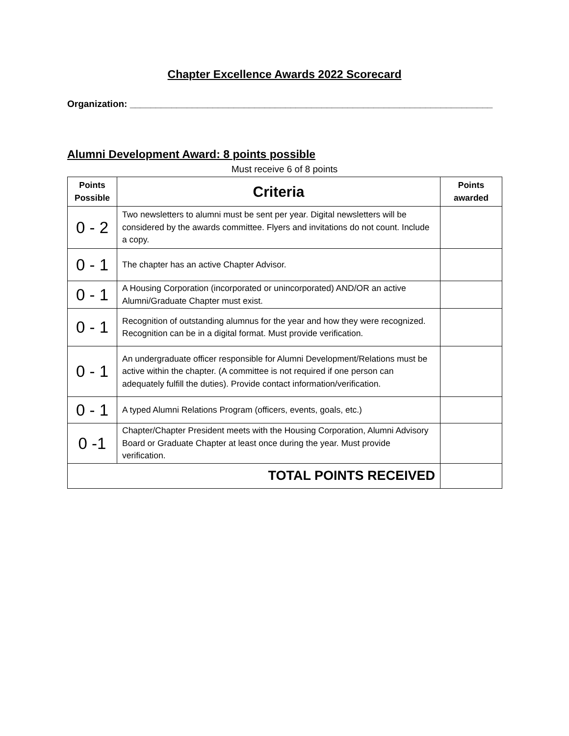Chapter Excellence Awards 2022 Scorecard
Organization: ______________________________________________________________________
Alumni Development Award: 8 points possible
Must receive 6 of 8 points
| Points Possible | Criteria | Points awarded |
| --- | --- | --- |
| 0 - 2 | Two newsletters to alumni must be sent per year. Digital newsletters will be considered by the awards committee. Flyers and invitations do not count. Include a copy. | |
| 0 - 1 | The chapter has an active Chapter Advisor. | |
| 0 - 1 | A Housing Corporation (incorporated or unincorporated) AND/OR an active Alumni/Graduate Chapter must exist. | |
| 0 - 1 | Recognition of outstanding alumnus for the year and how they were recognized. Recognition can be in a digital format. Must provide verification. | |
| 0 - 1 | An undergraduate officer responsible for Alumni Development/Relations must be active within the chapter. (A committee is not required if one person can adequately fulfill the duties). Provide contact information/verification. | |
| 0 - 1 | A typed Alumni Relations Program (officers, events, goals, etc.) | |
| 0 -1 | Chapter/Chapter President meets with the Housing Corporation, Alumni Advisory Board or Graduate Chapter at least once during the year. Must provide verification. | |
| TOTAL POINTS RECEIVED | | |